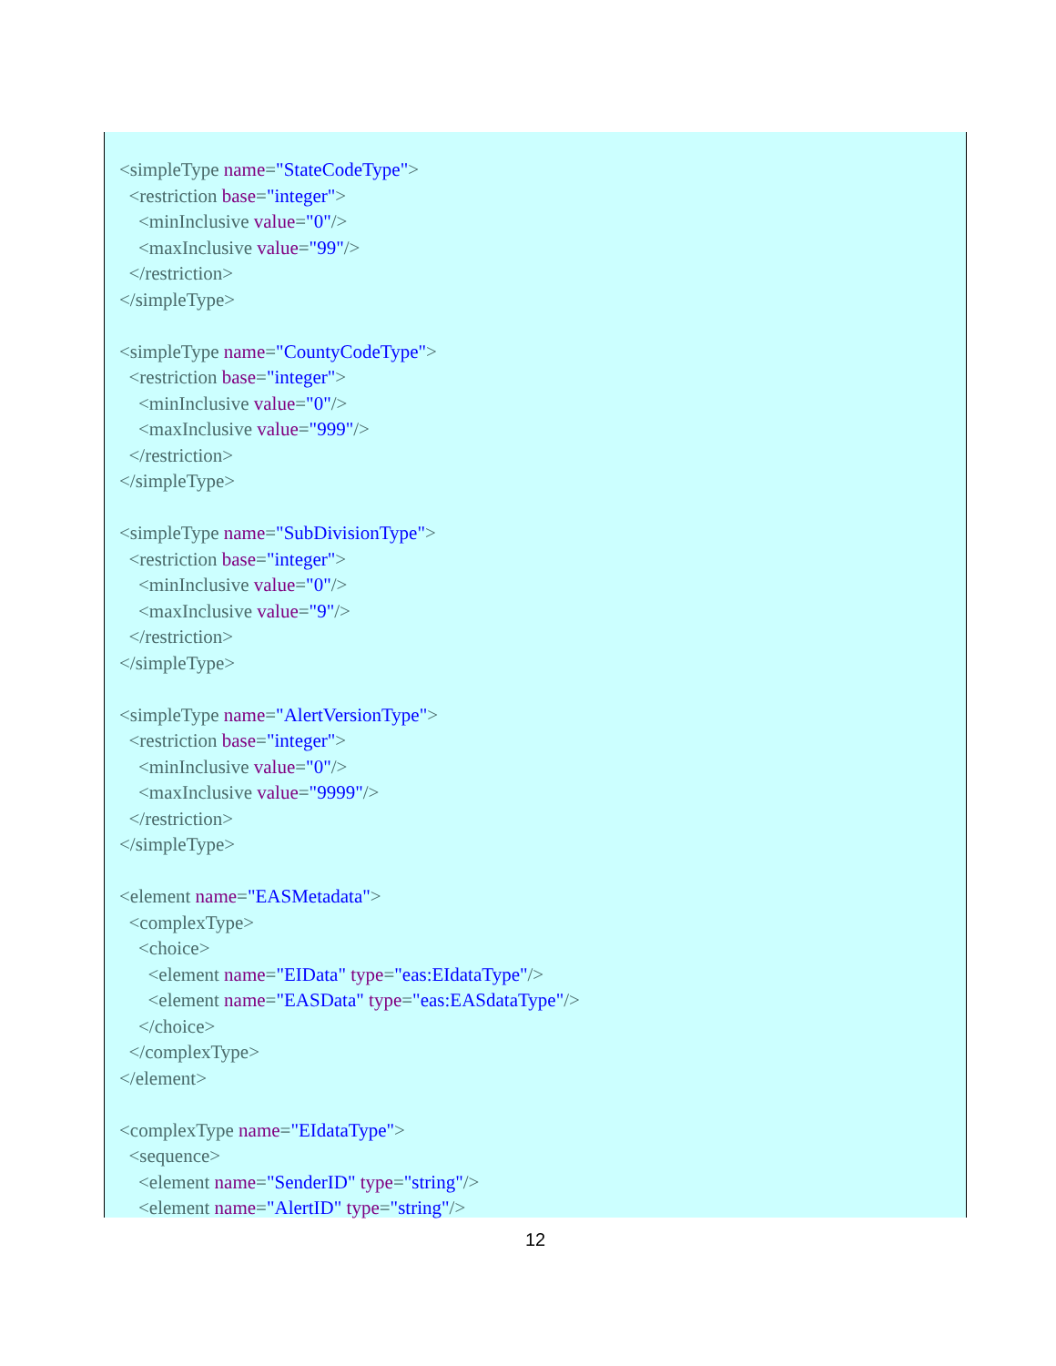<simpleType name="StateCodeType">
  <restriction base="integer">
    <minInclusive value="0"/>
    <maxInclusive value="99"/>
  </restriction>
</simpleType>

<simpleType name="CountyCodeType">
  <restriction base="integer">
    <minInclusive value="0"/>
    <maxInclusive value="999"/>
  </restriction>
</simpleType>

<simpleType name="SubDivisionType">
  <restriction base="integer">
    <minInclusive value="0"/>
    <maxInclusive value="9"/>
  </restriction>
</simpleType>

<simpleType name="AlertVersionType">
  <restriction base="integer">
    <minInclusive value="0"/>
    <maxInclusive value="9999"/>
  </restriction>
</simpleType>

<element name="EASMetadata">
  <complexType>
    <choice>
      <element name="EIData" type="eas:EIdataType"/>
      <element name="EASData" type="eas:EASdataType"/>
    </choice>
  </complexType>
</element>

<complexType name="EIdataType">
  <sequence>
    <element name="SenderID" type="string"/>
    <element name="AlertID" type="string"/>
12